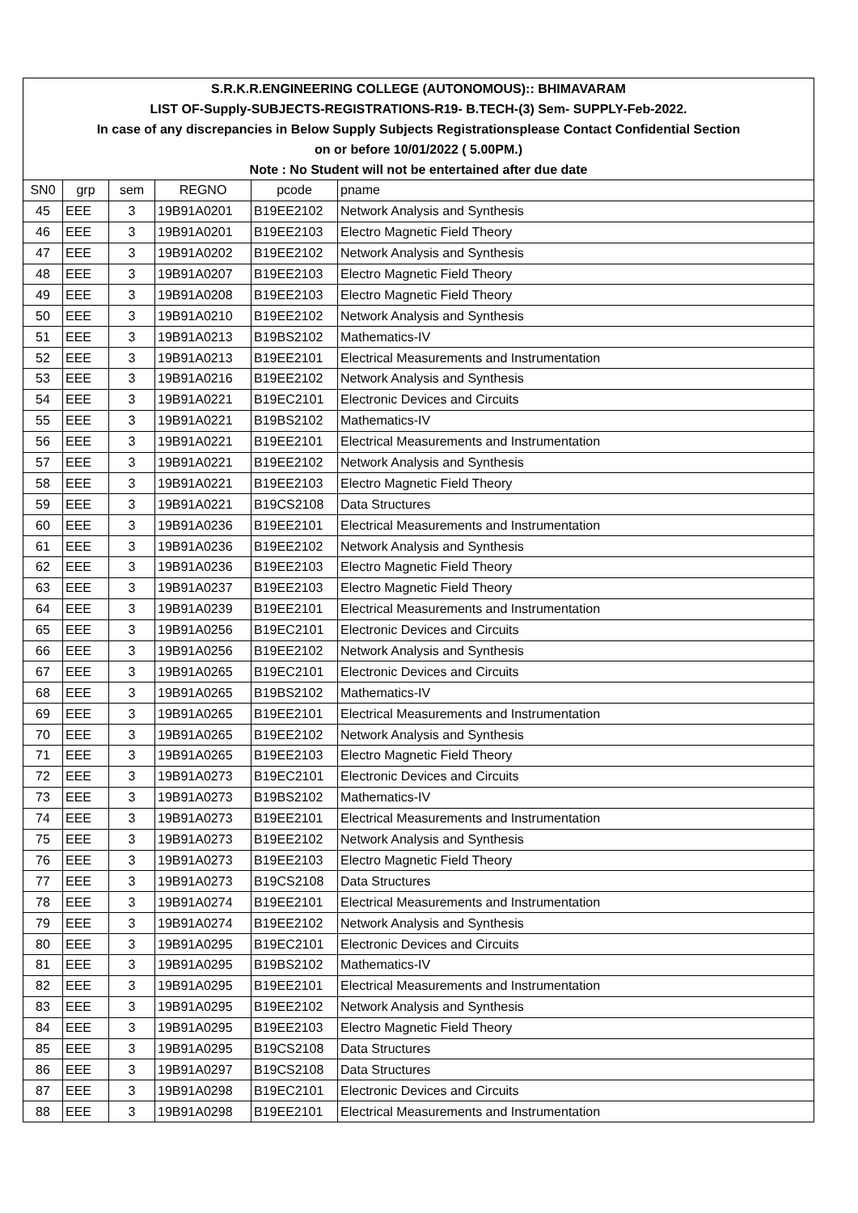| S.R.K.R.ENGINEERING COLLEGE (AUTONOMOUS):: BHIMAVARAM | | | | | |
| LIST OF-Supply-SUBJECTS-REGISTRATIONS-R19- B.TECH-(3) Sem- SUPPLY-Feb-2022. | | | | | |
| In case of any discrepancies in Below Supply Subjects Registrationsplease Contact Confidential Section | | | | | |
| on or before 10/01/2022 ( 5.00PM.) | | | | | |
| Note : No Student will not be entertained after due date | | | | | |
| SN0 | grp | sem | REGNO | pcode | pname |
| 45 | EEE | 3 | 19B91A0201 | B19EE2102 | Network Analysis and Synthesis |
| 46 | EEE | 3 | 19B91A0201 | B19EE2103 | Electro Magnetic Field Theory |
| 47 | EEE | 3 | 19B91A0202 | B19EE2102 | Network Analysis and Synthesis |
| 48 | EEE | 3 | 19B91A0207 | B19EE2103 | Electro Magnetic Field Theory |
| 49 | EEE | 3 | 19B91A0208 | B19EE2103 | Electro Magnetic Field Theory |
| 50 | EEE | 3 | 19B91A0210 | B19EE2102 | Network Analysis and Synthesis |
| 51 | EEE | 3 | 19B91A0213 | B19BS2102 | Mathematics-IV |
| 52 | EEE | 3 | 19B91A0213 | B19EE2101 | Electrical Measurements and Instrumentation |
| 53 | EEE | 3 | 19B91A0216 | B19EE2102 | Network Analysis and Synthesis |
| 54 | EEE | 3 | 19B91A0221 | B19EC2101 | Electronic Devices and Circuits |
| 55 | EEE | 3 | 19B91A0221 | B19BS2102 | Mathematics-IV |
| 56 | EEE | 3 | 19B91A0221 | B19EE2101 | Electrical Measurements and Instrumentation |
| 57 | EEE | 3 | 19B91A0221 | B19EE2102 | Network Analysis and Synthesis |
| 58 | EEE | 3 | 19B91A0221 | B19EE2103 | Electro Magnetic Field Theory |
| 59 | EEE | 3 | 19B91A0221 | B19CS2108 | Data Structures |
| 60 | EEE | 3 | 19B91A0236 | B19EE2101 | Electrical Measurements and Instrumentation |
| 61 | EEE | 3 | 19B91A0236 | B19EE2102 | Network Analysis and Synthesis |
| 62 | EEE | 3 | 19B91A0236 | B19EE2103 | Electro Magnetic Field Theory |
| 63 | EEE | 3 | 19B91A0237 | B19EE2103 | Electro Magnetic Field Theory |
| 64 | EEE | 3 | 19B91A0239 | B19EE2101 | Electrical Measurements and Instrumentation |
| 65 | EEE | 3 | 19B91A0256 | B19EC2101 | Electronic Devices and Circuits |
| 66 | EEE | 3 | 19B91A0256 | B19EE2102 | Network Analysis and Synthesis |
| 67 | EEE | 3 | 19B91A0265 | B19EC2101 | Electronic Devices and Circuits |
| 68 | EEE | 3 | 19B91A0265 | B19BS2102 | Mathematics-IV |
| 69 | EEE | 3 | 19B91A0265 | B19EE2101 | Electrical Measurements and Instrumentation |
| 70 | EEE | 3 | 19B91A0265 | B19EE2102 | Network Analysis and Synthesis |
| 71 | EEE | 3 | 19B91A0265 | B19EE2103 | Electro Magnetic Field Theory |
| 72 | EEE | 3 | 19B91A0273 | B19EC2101 | Electronic Devices and Circuits |
| 73 | EEE | 3 | 19B91A0273 | B19BS2102 | Mathematics-IV |
| 74 | EEE | 3 | 19B91A0273 | B19EE2101 | Electrical Measurements and Instrumentation |
| 75 | EEE | 3 | 19B91A0273 | B19EE2102 | Network Analysis and Synthesis |
| 76 | EEE | 3 | 19B91A0273 | B19EE2103 | Electro Magnetic Field Theory |
| 77 | EEE | 3 | 19B91A0273 | B19CS2108 | Data Structures |
| 78 | EEE | 3 | 19B91A0274 | B19EE2101 | Electrical Measurements and Instrumentation |
| 79 | EEE | 3 | 19B91A0274 | B19EE2102 | Network Analysis and Synthesis |
| 80 | EEE | 3 | 19B91A0295 | B19EC2101 | Electronic Devices and Circuits |
| 81 | EEE | 3 | 19B91A0295 | B19BS2102 | Mathematics-IV |
| 82 | EEE | 3 | 19B91A0295 | B19EE2101 | Electrical Measurements and Instrumentation |
| 83 | EEE | 3 | 19B91A0295 | B19EE2102 | Network Analysis and Synthesis |
| 84 | EEE | 3 | 19B91A0295 | B19EE2103 | Electro Magnetic Field Theory |
| 85 | EEE | 3 | 19B91A0295 | B19CS2108 | Data Structures |
| 86 | EEE | 3 | 19B91A0297 | B19CS2108 | Data Structures |
| 87 | EEE | 3 | 19B91A0298 | B19EC2101 | Electronic Devices and Circuits |
| 88 | EEE | 3 | 19B91A0298 | B19EE2101 | Electrical Measurements and Instrumentation |